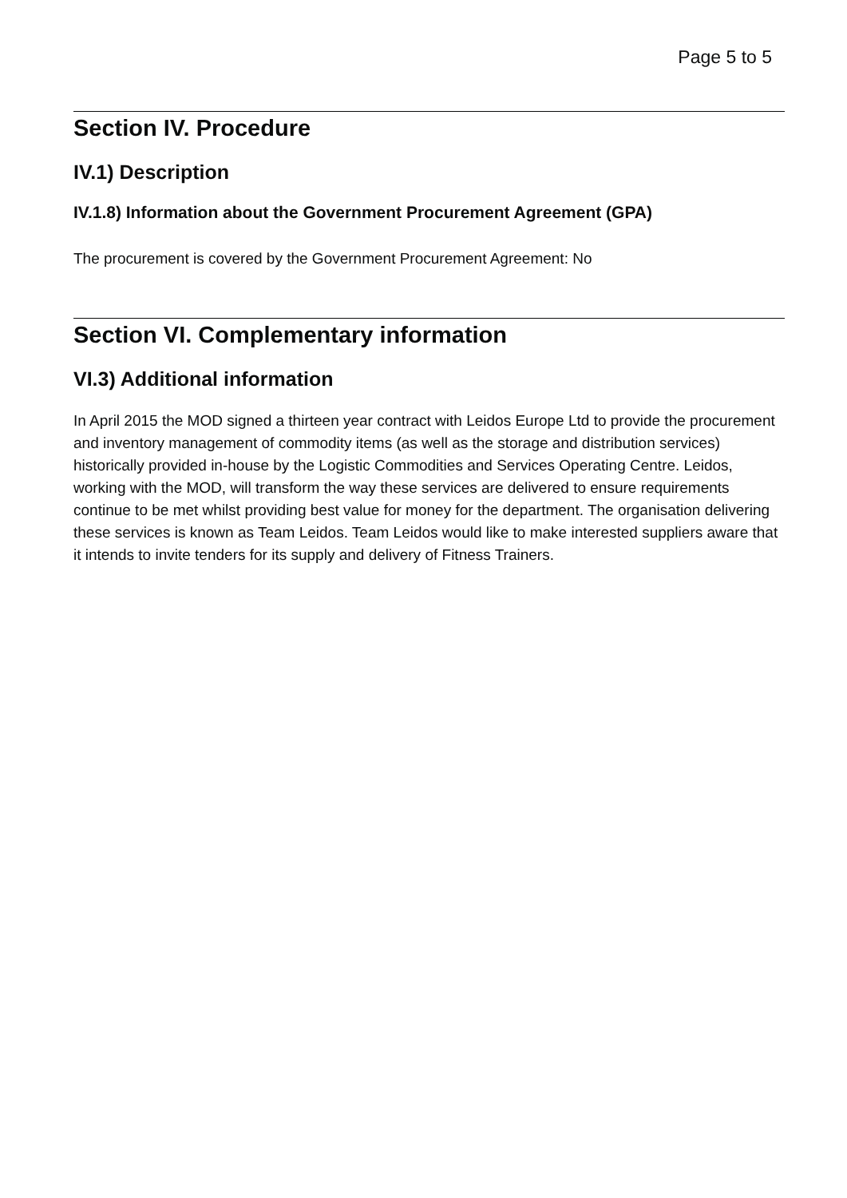Page 5 to 5
Section IV. Procedure
IV.1) Description
IV.1.8) Information about the Government Procurement Agreement (GPA)
The procurement is covered by the Government Procurement Agreement: No
Section VI. Complementary information
VI.3) Additional information
In April 2015 the MOD signed a thirteen year contract with Leidos Europe Ltd to provide the procurement and inventory management of commodity items (as well as the storage and distribution services) historically provided in-house by the Logistic Commodities and Services Operating Centre. Leidos, working with the MOD, will transform the way these services are delivered to ensure requirements continue to be met whilst providing best value for money for the department. The organisation delivering these services is known as Team Leidos. Team Leidos would like to make interested suppliers aware that it intends to invite tenders for its supply and delivery of Fitness Trainers.